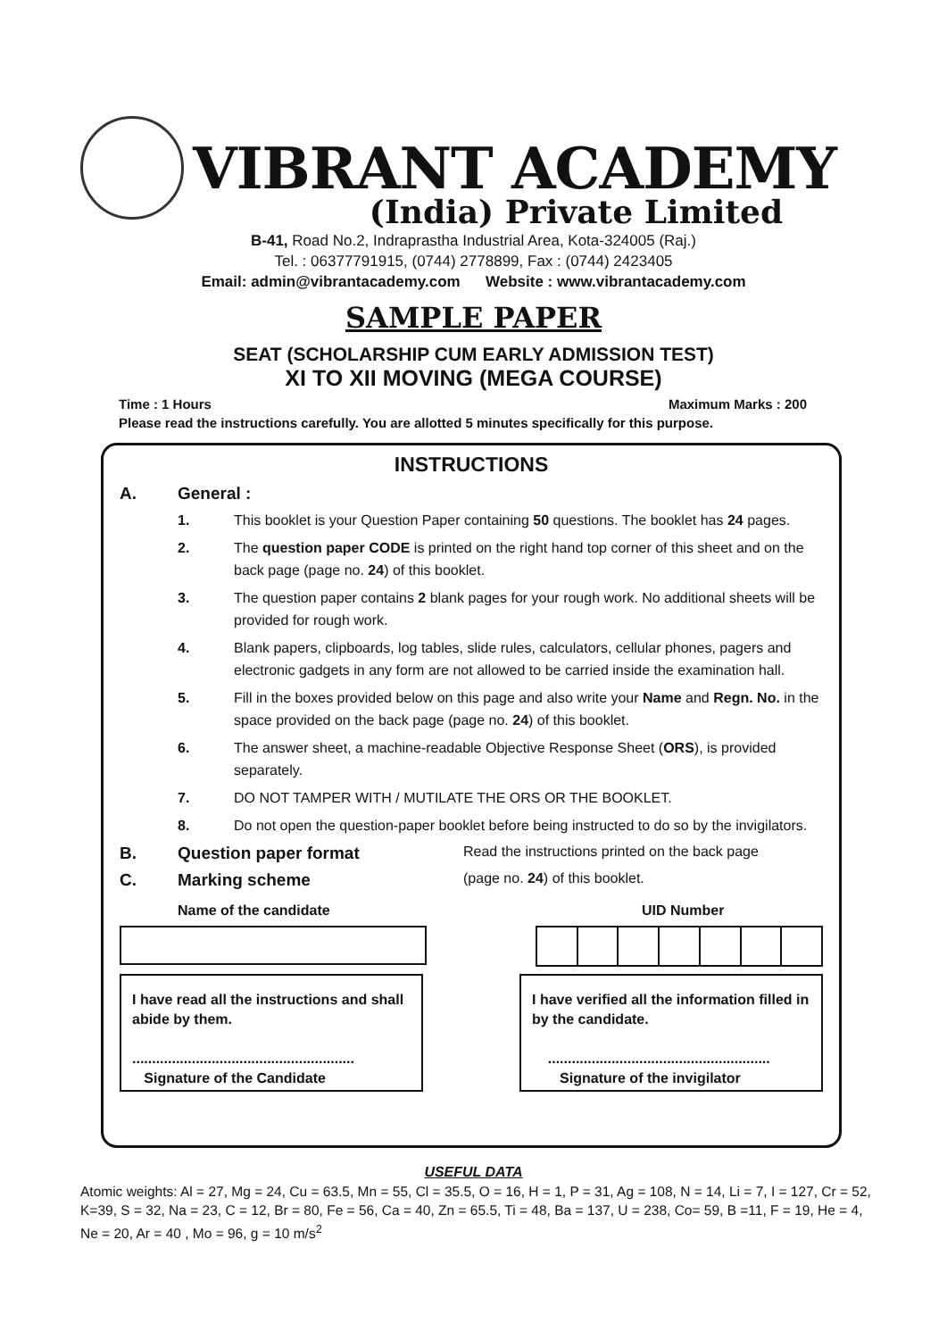VIBRANT ACADEMY
(India) Private Limited
B-41, Road No.2, Indraprastha Industrial Area, Kota-324005 (Raj.)
Tel. : 06377791915, (0744) 2778899, Fax : (0744) 2423405
Email: admin@vibrantacademy.com Website : www.vibrantacademy.com
SAMPLE PAPER
SEAT (SCHOLARSHIP CUM EARLY ADMISSION TEST)
XI TO XII MOVING (MEGA COURSE)
Time : 1 Hours Maximum Marks : 200
Please read the instructions carefully. You are allotted 5 minutes specifically for this purpose.
INSTRUCTIONS
A. General :
1. This booklet is your Question Paper containing 50 questions. The booklet has 24 pages.
2. The question paper CODE is printed on the right hand top corner of this sheet and on the back page (page no. 24) of this booklet.
3. The question paper contains 2 blank pages for your rough work. No additional sheets will be provided for rough work.
4. Blank papers, clipboards, log tables, slide rules, calculators, cellular phones, pagers and electronic gadgets in any form are not allowed to be carried inside the examination hall.
5. Fill in the boxes provided below on this page and also write your Name and Regn. No. in the space provided on the back page (page no. 24) of this booklet.
6. The answer sheet, a machine-readable Objective Response Sheet (ORS), is provided separately.
7. DO NOT TAMPER WITH / MUTILATE THE ORS OR THE BOOKLET.
8. Do not open the question-paper booklet before being instructed to do so by the invigilators.
B. Question paper format Read the instructions printed on the back page
C. Marking scheme (page no. 24) of this booklet.
Name of the candidate UID Number
I have read all the instructions and shall abide by them.
........................................................
Signature of the Candidate
I have verified all the information filled in by the candidate.
........................................................
Signature of the invigilator
USEFUL DATA
Atomic weights: Al = 27, Mg = 24, Cu = 63.5, Mn = 55, Cl = 35.5, O = 16, H = 1, P = 31, Ag = 108, N = 14, Li = 7, I = 127, Cr = 52, K=39, S = 32, Na = 23, C = 12, Br = 80, Fe = 56, Ca = 40, Zn = 65.5, Ti = 48, Ba = 137, U = 238, Co= 59, B =11, F = 19, He = 4, Ne = 20, Ar = 40 , Mo = 96, g = 10 m/s<sup>2</sup>